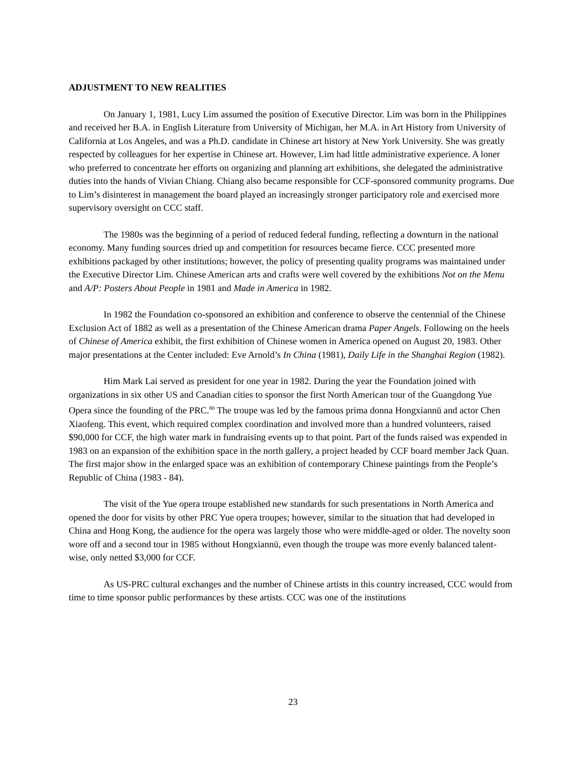ADJUSTMENT TO NEW REALITIES
On January 1, 1981, Lucy Lim assumed the position of Executive Director. Lim was born in the Philippines and received her B.A. in English Literature from University of Michigan, her M.A. in Art History from University of California at Los Angeles, and was a Ph.D. candidate in Chinese art history at New York University. She was greatly respected by colleagues for her expertise in Chinese art. However, Lim had little administrative experience. A loner who preferred to concentrate her efforts on organizing and planning art exhibitions, she delegated the administrative duties into the hands of Vivian Chiang. Chiang also became responsible for CCF-sponsored community programs. Due to Lim’s disinterest in management the board played an increasingly stronger participatory role and exercised more supervisory oversight on CCC staff.
The 1980s was the beginning of a period of reduced federal funding, reflecting a downturn in the national economy. Many funding sources dried up and competition for resources became fierce. CCC presented more exhibitions packaged by other institutions; however, the policy of presenting quality programs was maintained under the Executive Director Lim. Chinese American arts and crafts were well covered by the exhibitions Not on the Menu and A/P: Posters About People in 1981 and Made in America in 1982.
In 1982 the Foundation co-sponsored an exhibition and conference to observe the centennial of the Chinese Exclusion Act of 1882 as well as a presentation of the Chinese American drama Paper Angels. Following on the heels of Chinese of America exhibit, the first exhibition of Chinese women in America opened on August 20, 1983. Other major presentations at the Center included: Eve Arnold’s In China (1981), Daily Life in the Shanghai Region (1982).
Him Mark Lai served as president for one year in 1982. During the year the Foundation joined with organizations in six other US and Canadian cities to sponsor the first North American tour of the Guangdong Yue Opera since the founding of the PRC.<sup>80</sup> The troupe was led by the famous prima donna Hongxiannü and actor Chen Xiaofeng. This event, which required complex coordination and involved more than a hundred volunteers, raised $90,000 for CCF, the high water mark in fundraising events up to that point. Part of the funds raised was expended in 1983 on an expansion of the exhibition space in the north gallery, a project headed by CCF board member Jack Quan. The first major show in the enlarged space was an exhibition of contemporary Chinese paintings from the People’s Republic of China (1983 - 84).
The visit of the Yue opera troupe established new standards for such presentations in North America and opened the door for visits by other PRC Yue opera troupes; however, similar to the situation that had developed in China and Hong Kong, the audience for the opera was largely those who were middle-aged or older. The novelty soon wore off and a second tour in 1985 without Hongxiannü, even though the troupe was more evenly balanced talent-wise, only netted $3,000 for CCF.
As US-PRC cultural exchanges and the number of Chinese artists in this country increased, CCC would from time to time sponsor public performances by these artists. CCC was one of the institutions
23